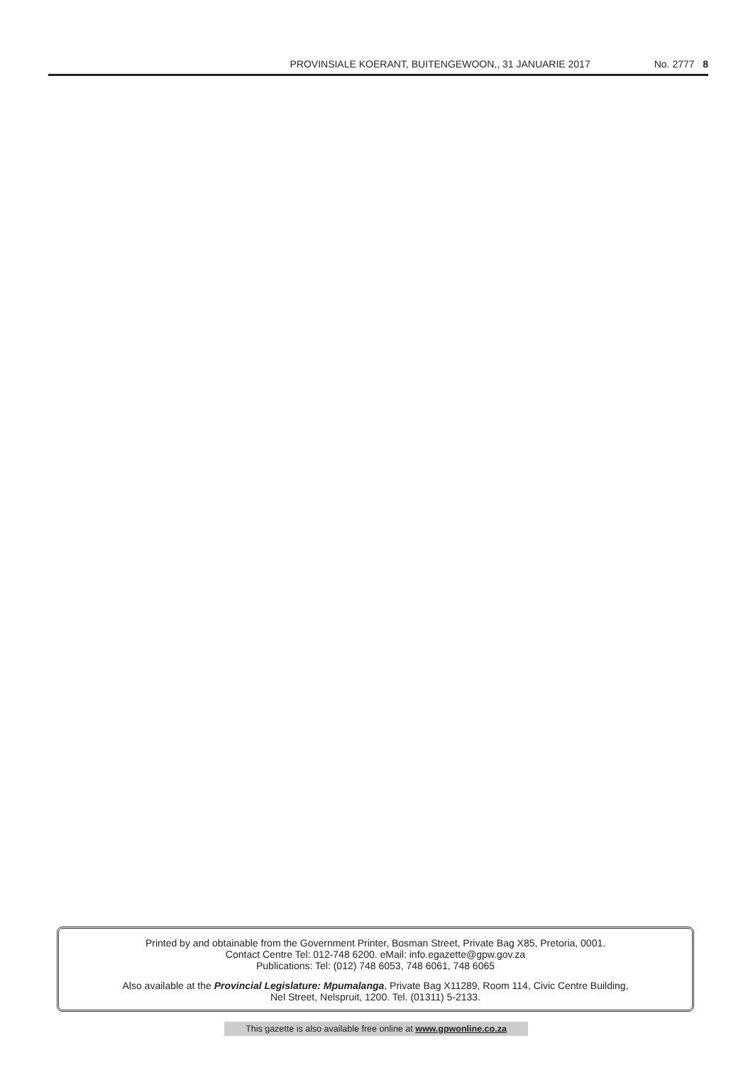PROVINSIALE KOERANT, BUITENGEWOON,, 31 JANUARIE 2017 No. 2777 8
Printed by and obtainable from the Government Printer, Bosman Street, Private Bag X85, Pretoria, 0001.
Contact Centre Tel: 012-748 6200. eMail: info.egazette@gpw.gov.za
Publications: Tel: (012) 748 6053, 748 6061, 748 6065
Also available at the Provincial Legislature: Mpumalanga, Private Bag X11289, Room 114, Civic Centre Building,
Nel Street, Nelspruit, 1200. Tel. (01311) 5-2133.
This gazette is also available free online at www.gpwonline.co.za